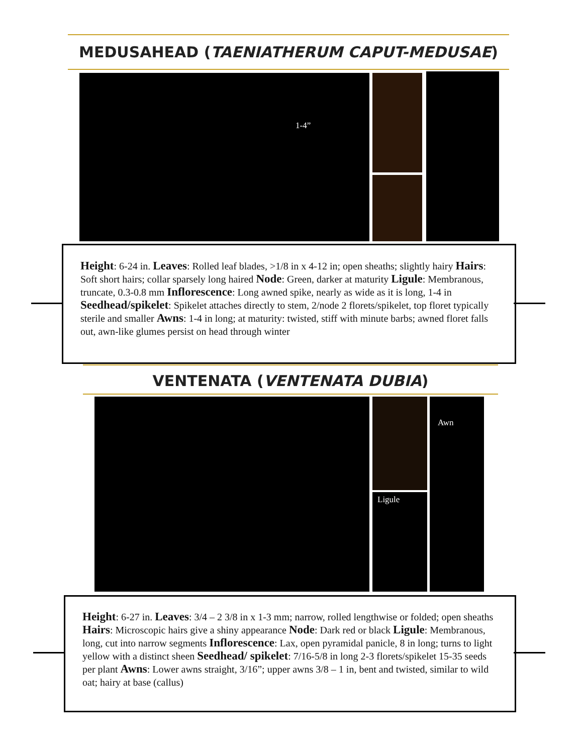MEDUSAHEAD (TAENIATHERUM CAPUT-MEDUSAE)
1-4”
Height: 6-24 in. Leaves: Rolled leaf blades, >1/8 in x 4-12 in; open sheaths; slightly hairy Hairs: Soft short hairs; collar sparsely long haired Node: Green, darker at maturity Ligule: Membranous, truncate, 0.3-0.8 mm Inflorescence: Long awned spike, nearly as wide as it is long, 1-4 in Seedhead/spikelet: Spikelet attaches directly to stem, 2/node 2 florets/spikelet, top floret typically sterile and smaller Awns: 1-4 in long; at maturity: twisted, stiff with minute barbs; awned floret falls out, awn-like glumes persist on head through winter
VENTENATA (VENTENATA DUBIA)
Ligule
Awn
Height: 6-27 in. Leaves: 3/4 – 2 3/8 in x 1-3 mm; narrow, rolled lengthwise or folded; open sheaths Hairs: Microscopic hairs give a shiny appearance Node: Dark red or black Ligule: Membranous, long, cut into narrow segments Inflorescence: Lax, open pyramidal panicle, 8 in long; turns to light yellow with a distinct sheen Seedhead/ spikelet: 7/16-5/8 in long 2-3 florets/spikelet 15-35 seeds per plant Awns: Lower awns straight, 3/16”; upper awns 3/8 – 1 in, bent and twisted, similar to wild oat; hairy at base (callus)